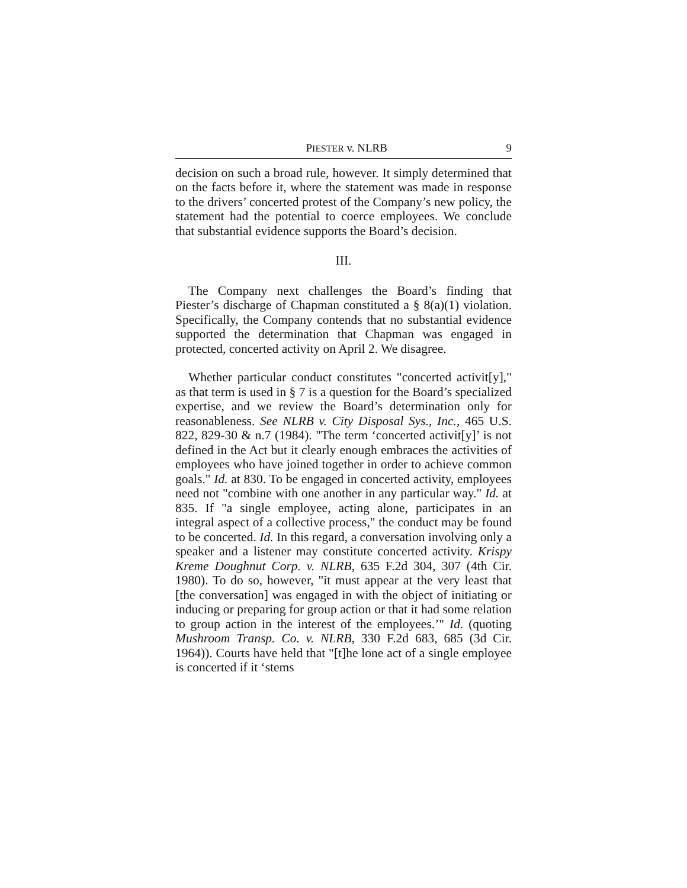PIESTER v. NLRB 9
decision on such a broad rule, however. It simply determined that on the facts before it, where the statement was made in response to the drivers’ concerted protest of the Company’s new policy, the statement had the potential to coerce employees. We conclude that substantial evidence supports the Board’s decision.
III.
The Company next challenges the Board’s finding that Piester’s discharge of Chapman constituted a § 8(a)(1) violation. Specifically, the Company contends that no substantial evidence supported the determination that Chapman was engaged in protected, concerted activity on April 2. We disagree.
Whether particular conduct constitutes "concerted activit[y]," as that term is used in § 7 is a question for the Board’s specialized expertise, and we review the Board’s determination only for reasonableness. See NLRB v. City Disposal Sys., Inc., 465 U.S. 822, 829-30 & n.7 (1984). "The term ‘concerted activit[y]’ is not defined in the Act but it clearly enough embraces the activities of employees who have joined together in order to achieve common goals." Id. at 830. To be engaged in concerted activity, employees need not "combine with one another in any particular way." Id. at 835. If "a single employee, acting alone, participates in an integral aspect of a collective process," the conduct may be found to be concerted. Id. In this regard, a conversation involving only a speaker and a listener may constitute concerted activity. Krispy Kreme Doughnut Corp. v. NLRB, 635 F.2d 304, 307 (4th Cir. 1980). To do so, however, "it must appear at the very least that [the conversation] was engaged in with the object of initiating or inducing or preparing for group action or that it had some relation to group action in the interest of the employees.’" Id. (quoting Mushroom Transp. Co. v. NLRB, 330 F.2d 683, 685 (3d Cir. 1964)). Courts have held that "[t]he lone act of a single employee is concerted if it ‘stems